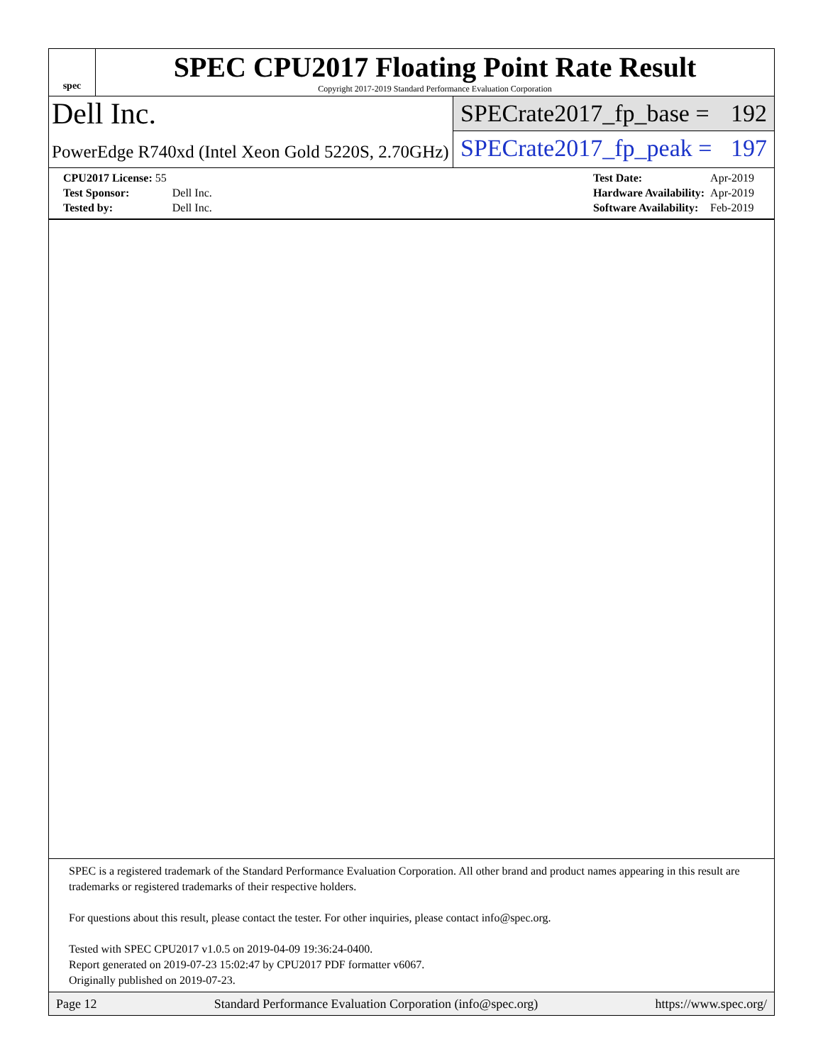spec
SPEC CPU2017 Floating Point Rate Result
Copyright 2017-2019 Standard Performance Evaluation Corporation
Dell Inc.
PowerEdge R740xd (Intel Xeon Gold 5220S, 2.70GHz)
SPECrate2017_fp_base = 192
SPECrate2017_fp_peak = 197
| CPU2017 License: 55 | |
| Test Sponsor: | Dell Inc. |
| Tested by: | Dell Inc. |
| Test Date: | Apr-2019 |
| Hardware Availability: | Apr-2019 |
| Software Availability: | Feb-2019 |
SPEC is a registered trademark of the Standard Performance Evaluation Corporation. All other brand and product names appearing in this result are trademarks or registered trademarks of their respective holders.
For questions about this result, please contact the tester. For other inquiries, please contact info@spec.org.
Tested with SPEC CPU2017 v1.0.5 on 2019-04-09 19:36:24-0400.
Report generated on 2019-07-23 15:02:47 by CPU2017 PDF formatter v6067.
Originally published on 2019-07-23.
Page 12 Standard Performance Evaluation Corporation (info@spec.org) https://www.spec.org/